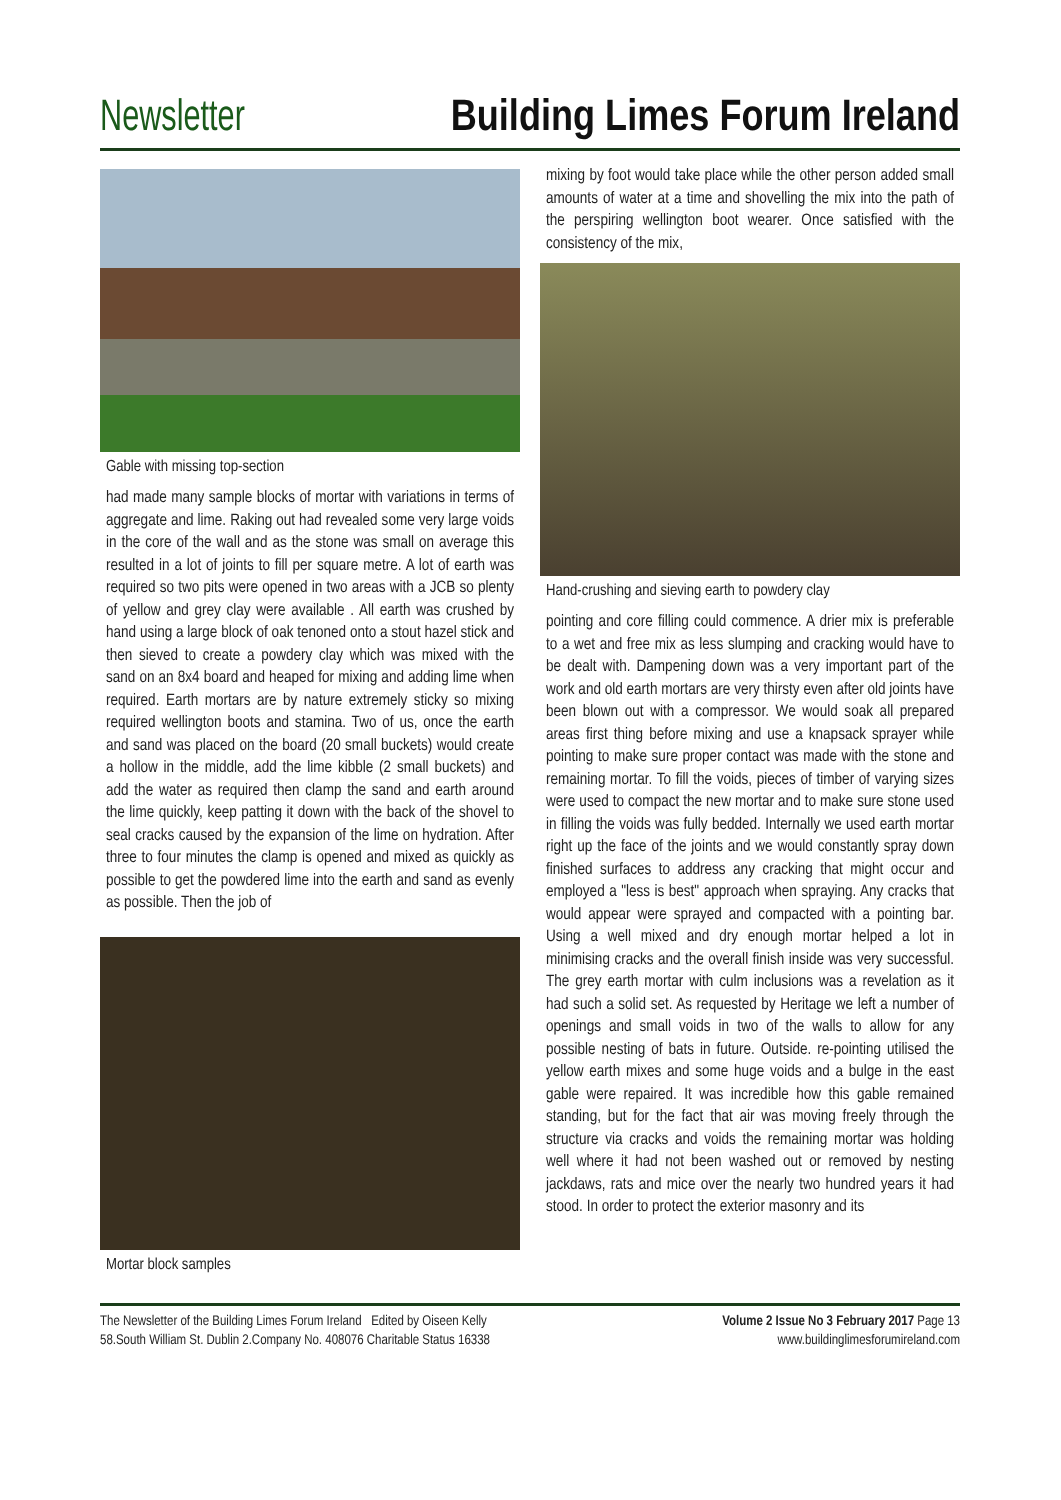Newsletter Building Limes Forum Ireland
Gable with missing top-section
had made many sample blocks of mortar with variations in terms of aggregate and lime. Raking out had revealed some very large voids in the core of the wall and as the stone was small on average this resulted in a lot of joints to fill per square metre. A lot of earth was required so two pits were opened in two areas with a JCB so plenty of yellow and grey clay were available . All earth was crushed by hand using a large block of oak tenoned onto a stout hazel stick and then sieved to create a powdery clay which was mixed with the sand on an 8x4 board and heaped for mixing and adding lime when required. Earth mortars are by nature extremely sticky so mixing required wellington boots and stamina. Two of us, once the earth and sand was placed on the board (20 small buckets) would create a hollow in the middle, add the lime kibble (2 small buckets) and add the water as required then clamp the sand and earth around the lime quickly, keep patting it down with the back of the shovel to seal cracks caused by the expansion of the lime on hydration. After three to four minutes the clamp is opened and mixed as quickly as possible to get the powdered lime into the earth and sand as evenly as possible. Then the job of
Mortar block samples
mixing by foot would take place while the other person added small amounts of water at a time and shovelling the mix into the path of the perspiring wellington boot wearer. Once satisfied with the consistency of the mix,
Hand-crushing and sieving earth to powdery clay
pointing and core filling could commence. A drier mix is preferable to a wet and free mix as less slumping and cracking would have to be dealt with. Dampening down was a very important part of the work and old earth mortars are very thirsty even after old joints have been blown out with a compressor. We would soak all prepared areas first thing before mixing and use a knapsack sprayer while pointing to make sure proper contact was made with the stone and remaining mortar. To fill the voids, pieces of timber of varying sizes were used to compact the new mortar and to make sure stone used in filling the voids was fully bedded. Internally we used earth mortar right up the face of the joints and we would constantly spray down finished surfaces to address any cracking that might occur and employed a "less is best" approach when spraying. Any cracks that would appear were sprayed and compacted with a pointing bar. Using a well mixed and dry enough mortar helped a lot in minimising cracks and the overall finish inside was very successful. The grey earth mortar with culm inclusions was a revelation as it had such a solid set. As requested by Heritage we left a number of openings and small voids in two of the walls to allow for any possible nesting of bats in future. Outside. re-pointing utilised the yellow earth mixes and some huge voids and a bulge in the east gable were repaired. It was incredible how this gable remained standing, but for the fact that air was moving freely through the structure via cracks and voids the remaining mortar was holding well where it had not been washed out or removed by nesting jackdaws, rats and mice over the nearly two hundred years it had stood. In order to protect the exterior masonry and its
The Newsletter of the Building Limes Forum Ireland Edited by Oiseen Kelly
58.South William St. Dublin 2.Company No. 408076 Charitable Status 16338
Volume 2 Issue No 3 February 2017 Page 13
www.buildinglimesforumireland.com